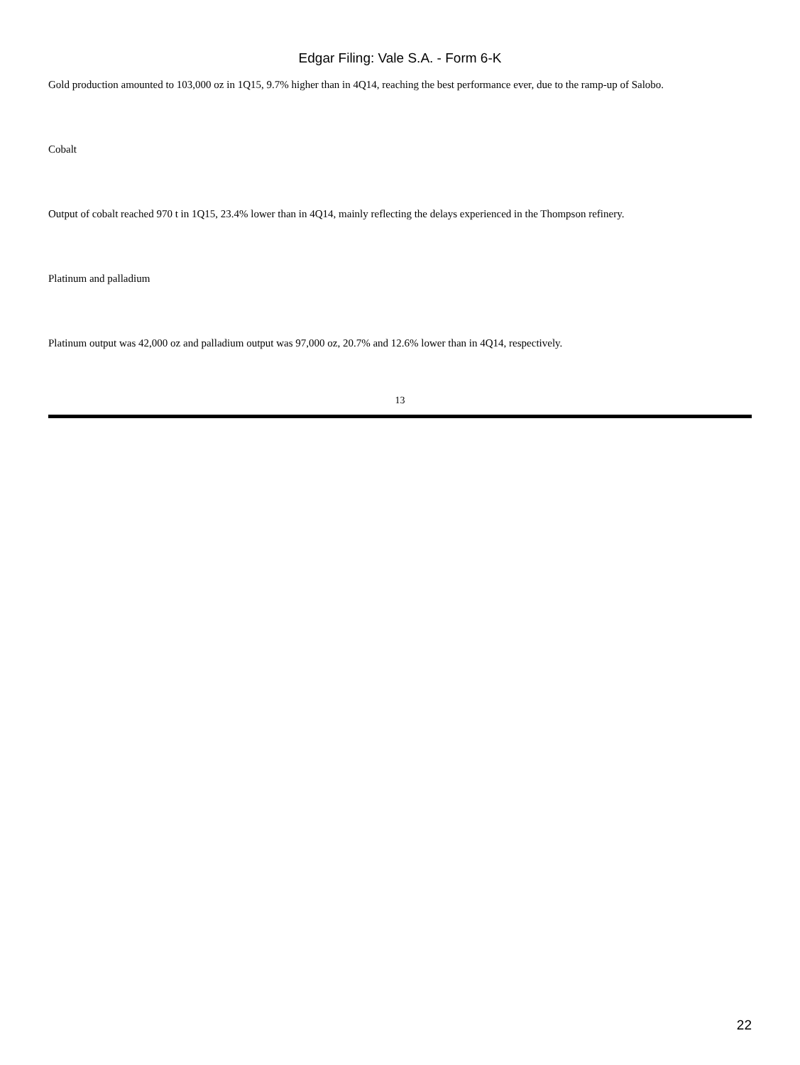Edgar Filing: Vale S.A. - Form 6-K
Gold production amounted to 103,000 oz in 1Q15, 9.7% higher than in 4Q14, reaching the best performance ever, due to the ramp-up of Salobo.
Cobalt
Output of cobalt reached 970 t in 1Q15, 23.4% lower than in 4Q14, mainly reflecting the delays experienced in the Thompson refinery.
Platinum and palladium
Platinum output was 42,000 oz and palladium output was 97,000 oz, 20.7% and 12.6% lower than in 4Q14, respectively.
13
22